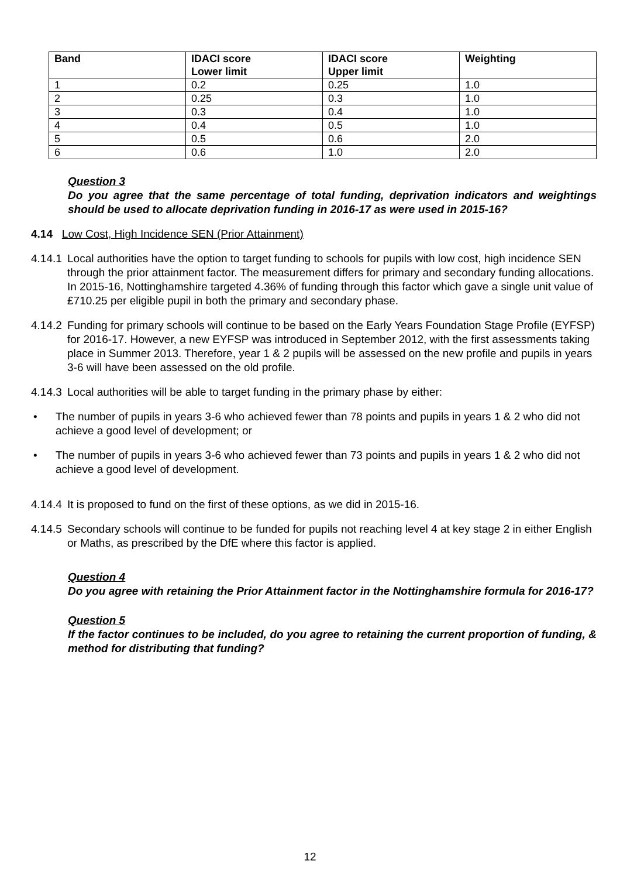| Band | IDACI score Lower limit | IDACI score Upper limit | Weighting |
| --- | --- | --- | --- |
| 1 | 0.2 | 0.25 | 1.0 |
| 2 | 0.25 | 0.3 | 1.0 |
| 3 | 0.3 | 0.4 | 1.0 |
| 4 | 0.4 | 0.5 | 1.0 |
| 5 | 0.5 | 0.6 | 2.0 |
| 6 | 0.6 | 1.0 | 2.0 |
Question 3
Do you agree that the same percentage of total funding, deprivation indicators and weightings should be used to allocate deprivation funding in 2016-17 as were used in 2015-16?
4.14 Low Cost, High Incidence SEN (Prior Attainment)
4.14.1 Local authorities have the option to target funding to schools for pupils with low cost, high incidence SEN through the prior attainment factor. The measurement differs for primary and secondary funding allocations. In 2015-16, Nottinghamshire targeted 4.36% of funding through this factor which gave a single unit value of £710.25 per eligible pupil in both the primary and secondary phase.
4.14.2 Funding for primary schools will continue to be based on the Early Years Foundation Stage Profile (EYFSP) for 2016-17. However, a new EYFSP was introduced in September 2012, with the first assessments taking place in Summer 2013. Therefore, year 1 & 2 pupils will be assessed on the new profile and pupils in years 3-6 will have been assessed on the old profile.
4.14.3 Local authorities will be able to target funding in the primary phase by either:
• The number of pupils in years 3-6 who achieved fewer than 78 points and pupils in years 1 & 2 who did not achieve a good level of development; or
• The number of pupils in years 3-6 who achieved fewer than 73 points and pupils in years 1 & 2 who did not achieve a good level of development.
4.14.4 It is proposed to fund on the first of these options, as we did in 2015-16.
4.14.5 Secondary schools will continue to be funded for pupils not reaching level 4 at key stage 2 in either English or Maths, as prescribed by the DfE where this factor is applied.
Question 4
Do you agree with retaining the Prior Attainment factor in the Nottinghamshire formula for 2016-17?
Question 5
If the factor continues to be included, do you agree to retaining the current proportion of funding, & method for distributing that funding?
12